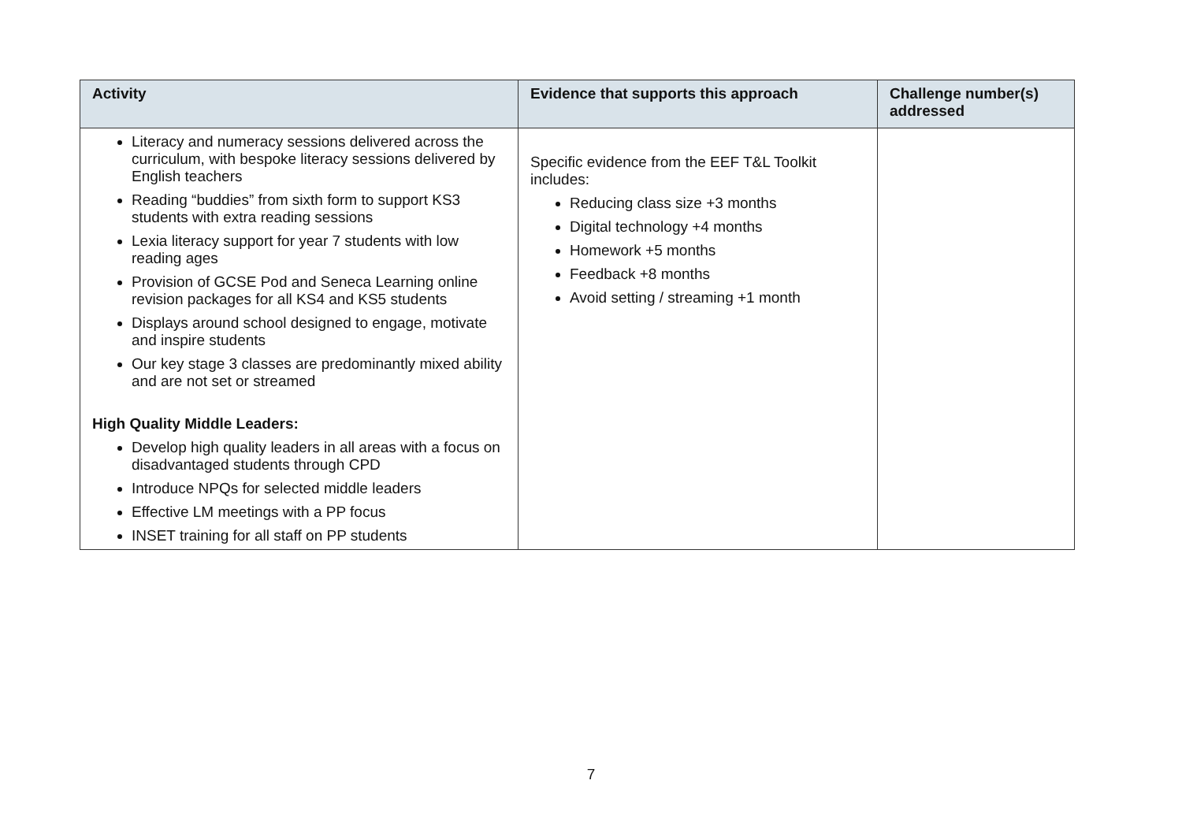| Activity | Evidence that supports this approach | Challenge number(s) addressed |
| --- | --- | --- |
| Literacy and numeracy sessions delivered across the curriculum, with bespoke literacy sessions delivered by English teachers Reading “buddies” from sixth form to support KS3 students with extra reading sessions Lexia literacy support for year 7 students with low reading ages Provision of GCSE Pod and Seneca Learning online revision packages for all KS4 and KS5 students Displays around school designed to engage, motivate and inspire students Our key stage 3 classes are predominantly mixed ability and are not set or streamed High Quality Middle Leaders: Develop high quality leaders in all areas with a focus on disadvantaged students through CPD Introduce NPQs for selected middle leaders Effective LM meetings with a PP focus INSET training for all staff on PP students | Specific evidence from the EEF T&L Toolkit includes: Reducing class size +3 months Digital technology +4 months Homework +5 months Feedback +8 months Avoid setting / streaming +1 month | |
7